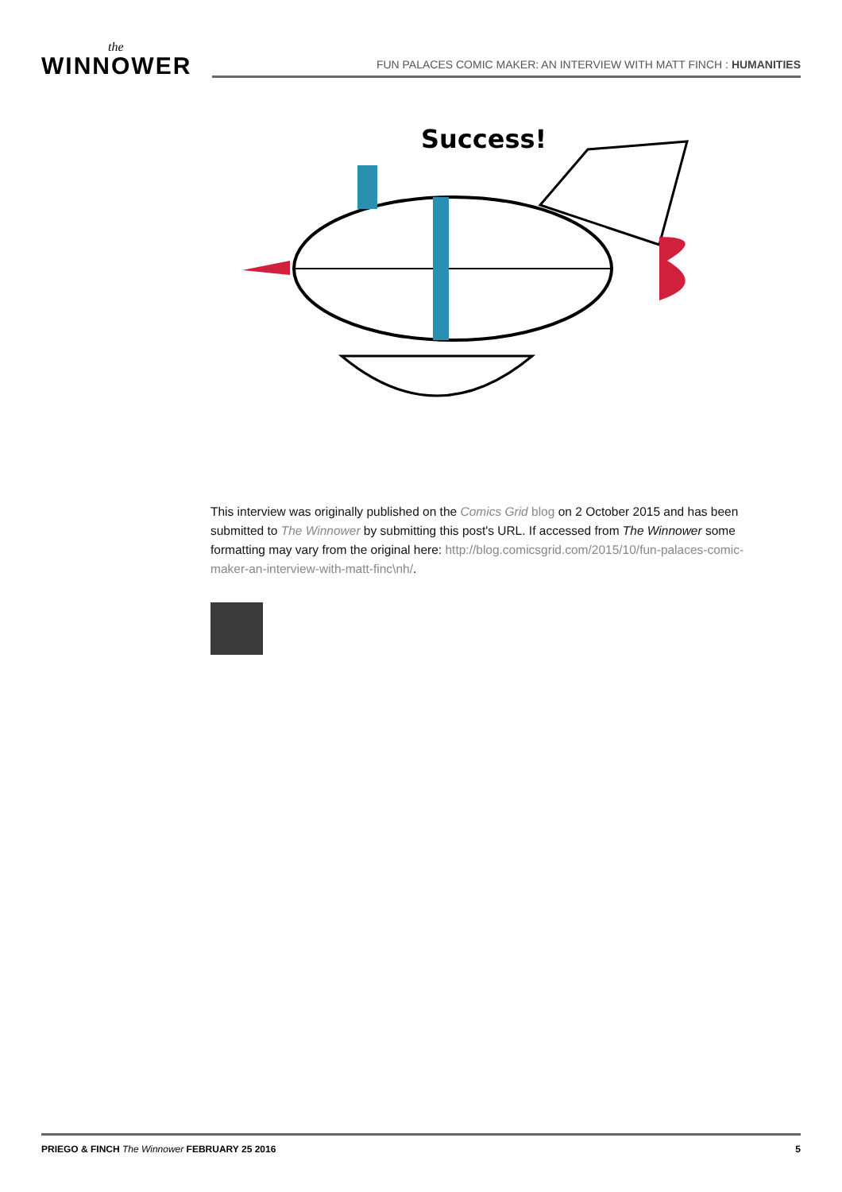the
WINNOWER
FUN PALACES COMIC MAKER: AN INTERVIEW WITH MATT FINCH : HUMANITIES
Success!
This interview was originally published on the Comics Grid blog on 2 October 2015 and has been submitted to The Winnower by submitting this post's URL. If accessed from The Winnower some formatting may vary from the original here: http://blog.comicsgrid.com/2015/10/fun-palaces-comic-maker-an-interview-with-matt-finc\nh/.
PRIEGO & FINCH The Winnower FEBRUARY 25 2016 5